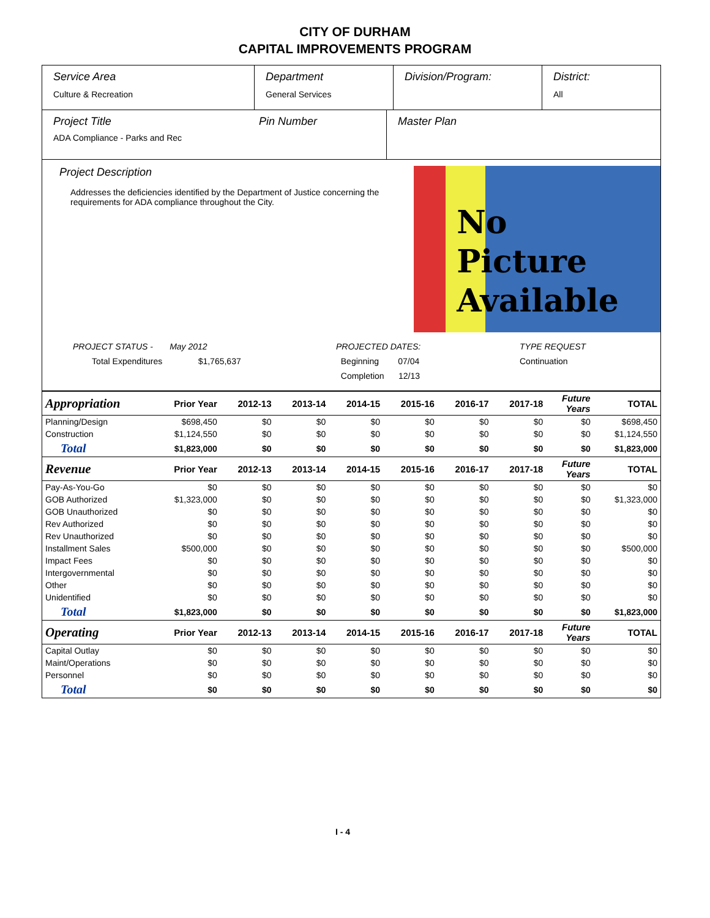CITY OF DURHAM
CAPITAL IMPROVEMENTS PROGRAM
Service Area
Culture & Recreation
Department
General Services
Division/Program:
District:
All
Project Title
ADA Compliance - Parks and Rec
Pin Number Master Plan
Project Description
Addresses the deficiencies identified by the Department of Justice concerning the requirements for ADA compliance throughout the City.
No
Picture
Available
PROJECT STATUS - May 2012
Total Expenditures $1,765,637
PROJECTED DATES:
Beginning 07/04
Completion 12/13
TYPE REQUEST
Continuation
| Appropriation | Prior Year | 2012-13 | 2013-14 | 2014-15 | 2015-16 | 2016-17 | 2017-18 | Future Years | TOTAL |
| --- | --- | --- | --- | --- | --- | --- | --- | --- | --- |
| Planning/Design | $698,450 | $0 | $0 | $0 | $0 | $0 | $0 | $0 | $698,450 |
| Construction | $1,124,550 | $0 | $0 | $0 | $0 | $0 | $0 | $0 | $1,124,550 |
| Total | $1,823,000 | $0 | $0 | $0 | $0 | $0 | $0 | $0 | $1,823,000 |
| Revenue | Prior Year | 2012-13 | 2013-14 | 2014-15 | 2015-16 | 2016-17 | 2017-18 | Future Years | TOTAL |
| Pay-As-You-Go | $0 | $0 | $0 | $0 | $0 | $0 | $0 | $0 | $0 |
| GOB Authorized | $1,323,000 | $0 | $0 | $0 | $0 | $0 | $0 | $0 | $1,323,000 |
| GOB Unauthorized | $0 | $0 | $0 | $0 | $0 | $0 | $0 | $0 | $0 |
| Rev Authorized | $0 | $0 | $0 | $0 | $0 | $0 | $0 | $0 | $0 |
| Rev Unauthorized | $0 | $0 | $0 | $0 | $0 | $0 | $0 | $0 | $0 |
| Installment Sales | $500,000 | $0 | $0 | $0 | $0 | $0 | $0 | $0 | $500,000 |
| Impact Fees | $0 | $0 | $0 | $0 | $0 | $0 | $0 | $0 | $0 |
| Intergovernmental | $0 | $0 | $0 | $0 | $0 | $0 | $0 | $0 | $0 |
| Other | $0 | $0 | $0 | $0 | $0 | $0 | $0 | $0 | $0 |
| Unidentified | $0 | $0 | $0 | $0 | $0 | $0 | $0 | $0 | $0 |
| Total | $1,823,000 | $0 | $0 | $0 | $0 | $0 | $0 | $0 | $1,823,000 |
| Operating | Prior Year | 2012-13 | 2013-14 | 2014-15 | 2015-16 | 2016-17 | 2017-18 | Future Years | TOTAL |
| Capital Outlay | $0 | $0 | $0 | $0 | $0 | $0 | $0 | $0 | $0 |
| Maint/Operations | $0 | $0 | $0 | $0 | $0 | $0 | $0 | $0 | $0 |
| Personnel | $0 | $0 | $0 | $0 | $0 | $0 | $0 | $0 | $0 |
| Total | $0 | $0 | $0 | $0 | $0 | $0 | $0 | $0 | $0 |
I - 4